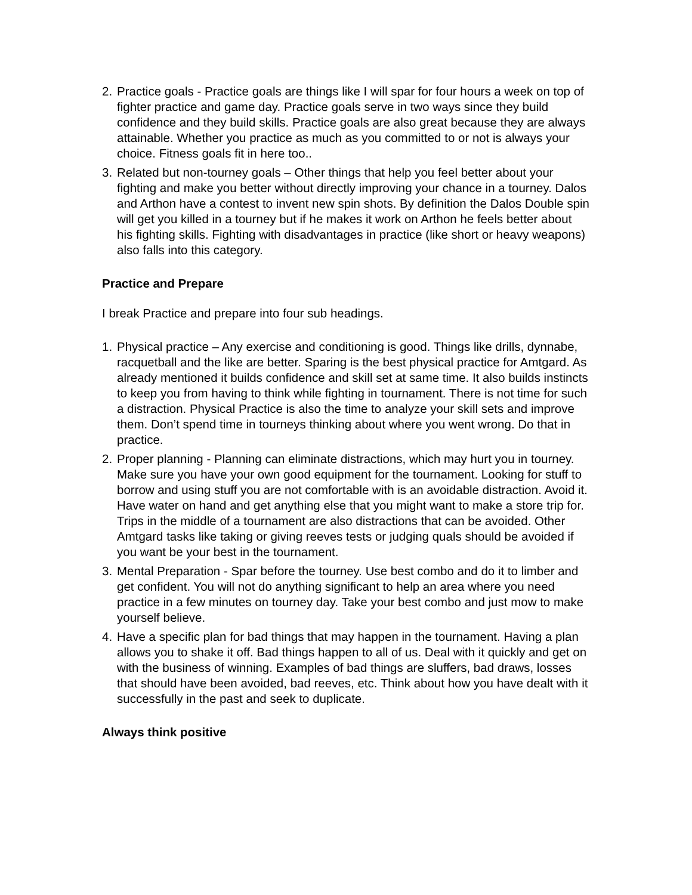2. Practice goals - Practice goals are things like I will spar for four hours a week on top of fighter practice and game day. Practice goals serve in two ways since they build confidence and they build skills. Practice goals are also great because they are always attainable. Whether you practice as much as you committed to or not is always your choice. Fitness goals fit in here too..
3. Related but non-tourney goals – Other things that help you feel better about your fighting and make you better without directly improving your chance in a tourney. Dalos and Arthon have a contest to invent new spin shots. By definition the Dalos Double spin will get you killed in a tourney but if he makes it work on Arthon he feels better about his fighting skills. Fighting with disadvantages in practice (like short or heavy weapons) also falls into this category.
Practice and Prepare
I break Practice and prepare into four sub headings.
1. Physical practice – Any exercise and conditioning is good. Things like drills, dynnabe, racquetball and the like are better. Sparing is the best physical practice for Amtgard. As already mentioned it builds confidence and skill set at same time. It also builds instincts to keep you from having to think while fighting in tournament. There is not time for such a distraction. Physical Practice is also the time to analyze your skill sets and improve them. Don’t spend time in tourneys thinking about where you went wrong. Do that in practice.
2. Proper planning - Planning can eliminate distractions, which may hurt you in tourney. Make sure you have your own good equipment for the tournament. Looking for stuff to borrow and using stuff you are not comfortable with is an avoidable distraction. Avoid it. Have water on hand and get anything else that you might want to make a store trip for. Trips in the middle of a tournament are also distractions that can be avoided. Other Amtgard tasks like taking or giving reeves tests or judging quals should be avoided if you want be your best in the tournament.
3. Mental Preparation - Spar before the tourney. Use best combo and do it to limber and get confident. You will not do anything significant to help an area where you need practice in a few minutes on tourney day. Take your best combo and just mow to make yourself believe.
4. Have a specific plan for bad things that may happen in the tournament. Having a plan allows you to shake it off. Bad things happen to all of us. Deal with it quickly and get on with the business of winning. Examples of bad things are sluffers, bad draws, losses that should have been avoided, bad reeves, etc. Think about how you have dealt with it successfully in the past and seek to duplicate.
Always think positive